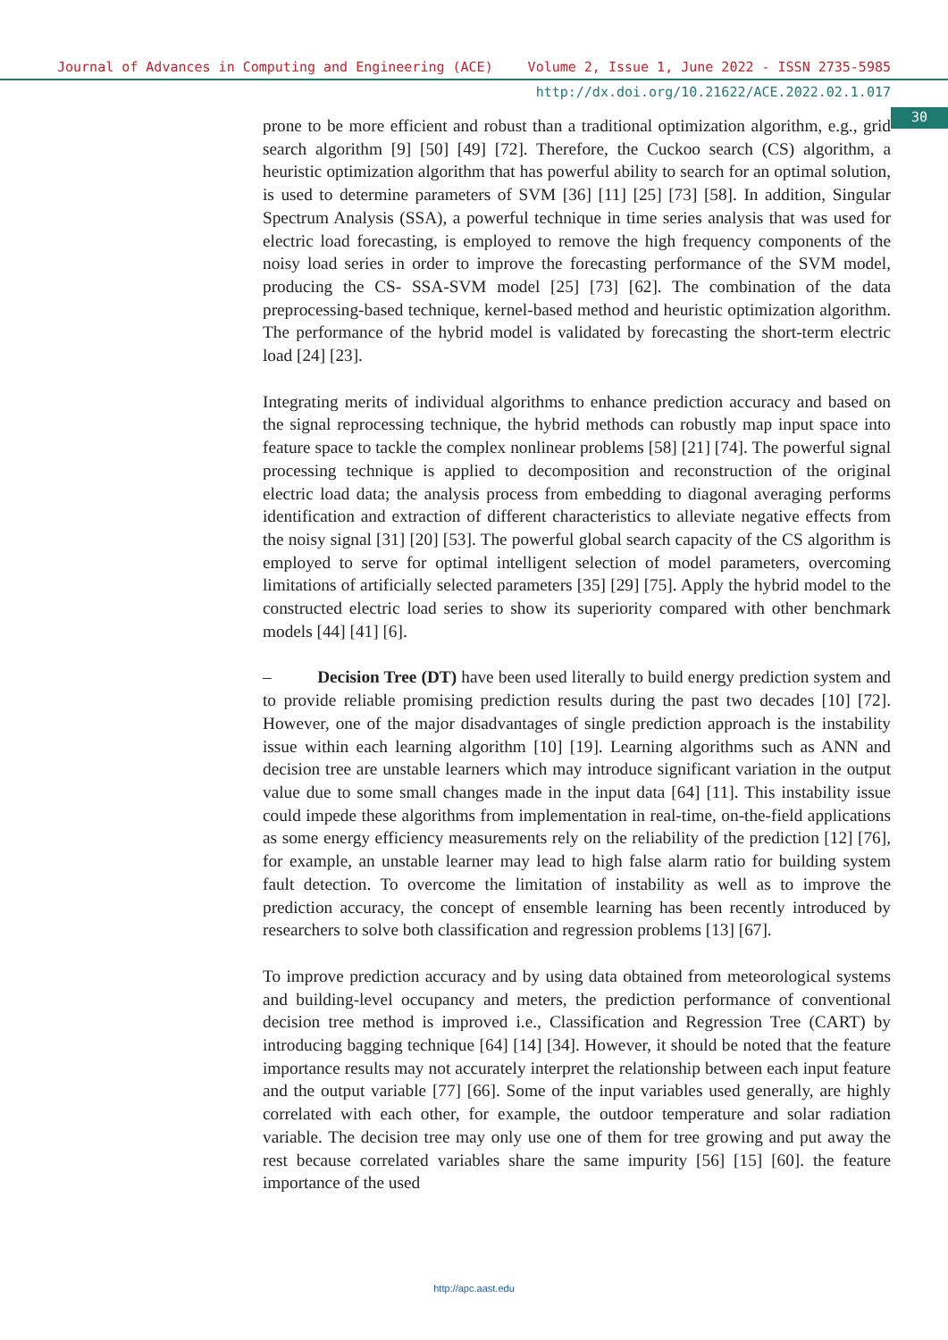Journal of Advances in Computing and Engineering (ACE) Volume 2, Issue 1, June 2022 - ISSN 2735-5985
http://dx.doi.org/10.21622/ACE.2022.02.1.017
30
prone to be more efficient and robust than a traditional optimization algorithm, e.g., grid search algorithm [9] [50] [49] [72]. Therefore, the Cuckoo search (CS) algorithm, a heuristic optimization algorithm that has powerful ability to search for an optimal solution, is used to determine parameters of SVM [36] [11] [25] [73] [58]. In addition, Singular Spectrum Analysis (SSA), a powerful technique in time series analysis that was used for electric load forecasting, is employed to remove the high frequency components of the noisy load series in order to improve the forecasting performance of the SVM model, producing the CS- SSA-SVM model [25] [73] [62]. The combination of the data preprocessing-based technique, kernel-based method and heuristic optimization algorithm. The performance of the hybrid model is validated by forecasting the short-term electric load [24] [23].
Integrating merits of individual algorithms to enhance prediction accuracy and based on the signal reprocessing technique, the hybrid methods can robustly map input space into feature space to tackle the complex nonlinear problems [58] [21] [74]. The powerful signal processing technique is applied to decomposition and reconstruction of the original electric load data; the analysis process from embedding to diagonal averaging performs identification and extraction of different characteristics to alleviate negative effects from the noisy signal [31] [20] [53]. The powerful global search capacity of the CS algorithm is employed to serve for optimal intelligent selection of model parameters, overcoming limitations of artificially selected parameters [35] [29] [75]. Apply the hybrid model to the constructed electric load series to show its superiority compared with other benchmark models [44] [41] [6].
– Decision Tree (DT) have been used literally to build energy prediction system and to provide reliable promising prediction results during the past two decades [10] [72]. However, one of the major disadvantages of single prediction approach is the instability issue within each learning algorithm [10] [19]. Learning algorithms such as ANN and decision tree are unstable learners which may introduce significant variation in the output value due to some small changes made in the input data [64] [11]. This instability issue could impede these algorithms from implementation in real-time, on-the-field applications as some energy efficiency measurements rely on the reliability of the prediction [12] [76], for example, an unstable learner may lead to high false alarm ratio for building system fault detection. To overcome the limitation of instability as well as to improve the prediction accuracy, the concept of ensemble learning has been recently introduced by researchers to solve both classification and regression problems [13] [67].
To improve prediction accuracy and by using data obtained from meteorological systems and building-level occupancy and meters, the prediction performance of conventional decision tree method is improved i.e., Classification and Regression Tree (CART) by introducing bagging technique [64] [14] [34]. However, it should be noted that the feature importance results may not accurately interpret the relationship between each input feature and the output variable [77] [66]. Some of the input variables used generally, are highly correlated with each other, for example, the outdoor temperature and solar radiation variable. The decision tree may only use one of them for tree growing and put away the rest because correlated variables share the same impurity [56] [15] [60]. the feature importance of the used
http://apc.aast.edu